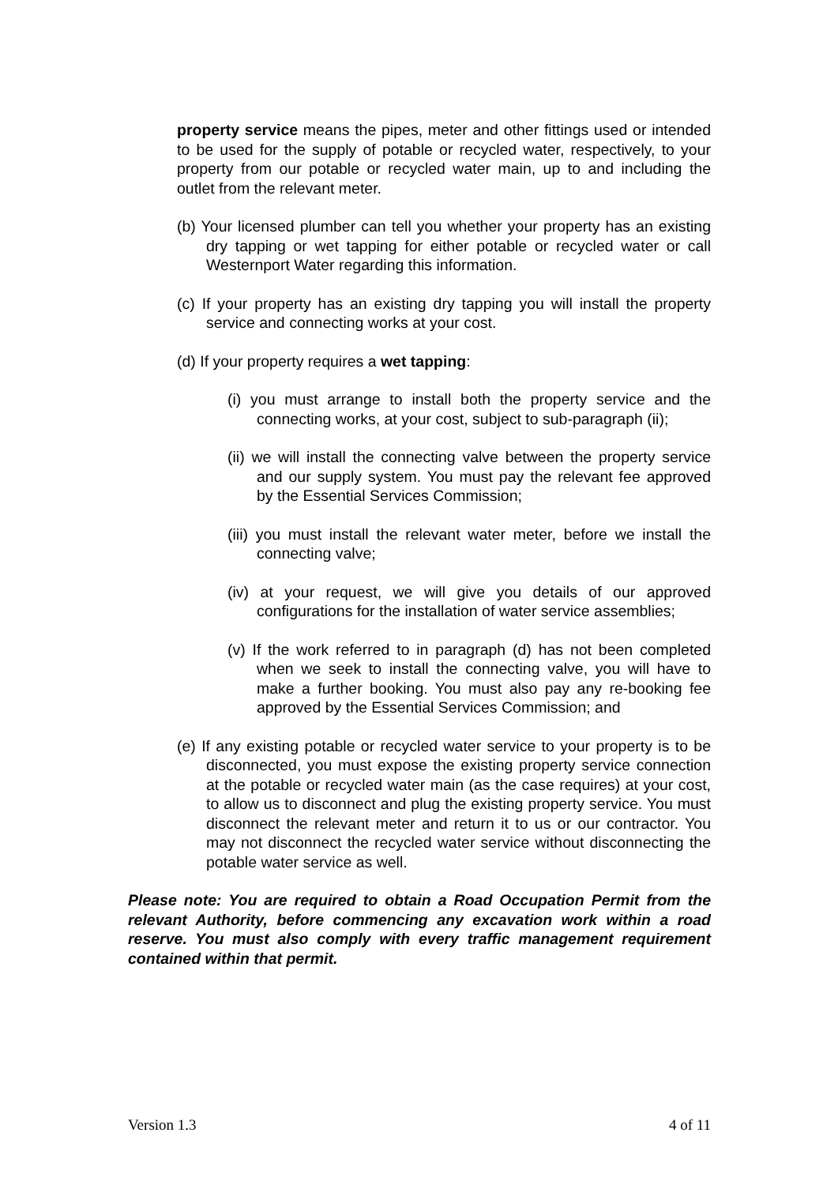property service means the pipes, meter and other fittings used or intended to be used for the supply of potable or recycled water, respectively, to your property from our potable or recycled water main, up to and including the outlet from the relevant meter.
(b) Your licensed plumber can tell you whether your property has an existing dry tapping or wet tapping for either potable or recycled water or call Westernport Water regarding this information.
(c) If your property has an existing dry tapping you will install the property service and connecting works at your cost.
(d) If your property requires a wet tapping:
(i) you must arrange to install both the property service and the connecting works, at your cost, subject to sub-paragraph (ii);
(ii) we will install the connecting valve between the property service and our supply system. You must pay the relevant fee approved by the Essential Services Commission;
(iii) you must install the relevant water meter, before we install the connecting valve;
(iv) at your request, we will give you details of our approved configurations for the installation of water service assemblies;
(v) If the work referred to in paragraph (d) has not been completed when we seek to install the connecting valve, you will have to make a further booking. You must also pay any re-booking fee approved by the Essential Services Commission; and
(e) If any existing potable or recycled water service to your property is to be disconnected, you must expose the existing property service connection at the potable or recycled water main (as the case requires) at your cost, to allow us to disconnect and plug the existing property service. You must disconnect the relevant meter and return it to us or our contractor. You may not disconnect the recycled water service without disconnecting the potable water service as well.
Please note: You are required to obtain a Road Occupation Permit from the relevant Authority, before commencing any excavation work within a road reserve. You must also comply with every traffic management requirement contained within that permit.
Version 1.3 4 of 11